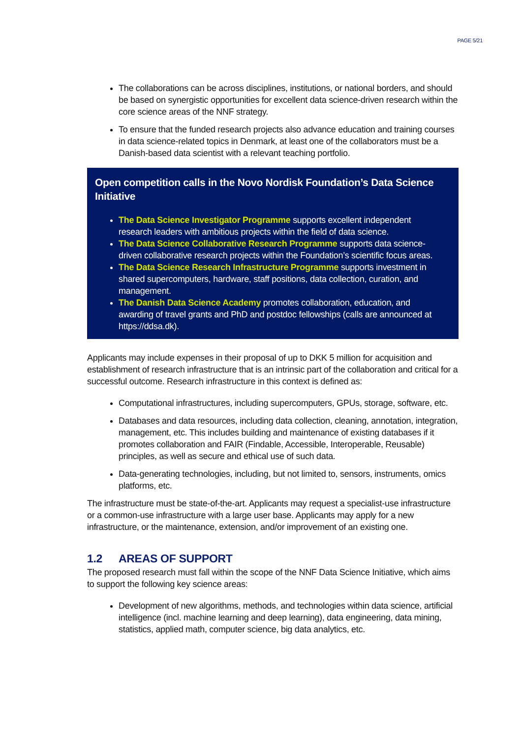PAGE 5/21
The collaborations can be across disciplines, institutions, or national borders, and should be based on synergistic opportunities for excellent data science-driven research within the core science areas of the NNF strategy.
To ensure that the funded research projects also advance education and training courses in data science-related topics in Denmark, at least one of the collaborators must be a Danish-based data scientist with a relevant teaching portfolio.
Open competition calls in the Novo Nordisk Foundation’s Data Science Initiative
The Data Science Investigator Programme supports excellent independent research leaders with ambitious projects within the field of data science.
The Data Science Collaborative Research Programme supports data science-driven collaborative research projects within the Foundation’s scientific focus areas.
The Data Science Research Infrastructure Programme supports investment in shared supercomputers, hardware, staff positions, data collection, curation, and management.
The Danish Data Science Academy promotes collaboration, education, and awarding of travel grants and PhD and postdoc fellowships (calls are announced at https://ddsa.dk).
Applicants may include expenses in their proposal of up to DKK 5 million for acquisition and establishment of research infrastructure that is an intrinsic part of the collaboration and critical for a successful outcome. Research infrastructure in this context is defined as:
Computational infrastructures, including supercomputers, GPUs, storage, software, etc.
Databases and data resources, including data collection, cleaning, annotation, integration, management, etc. This includes building and maintenance of existing databases if it promotes collaboration and FAIR (Findable, Accessible, Interoperable, Reusable) principles, as well as secure and ethical use of such data.
Data-generating technologies, including, but not limited to, sensors, instruments, omics platforms, etc.
The infrastructure must be state-of-the-art. Applicants may request a specialist-use infrastructure or a common-use infrastructure with a large user base. Applicants may apply for a new infrastructure, or the maintenance, extension, and/or improvement of an existing one.
1.2 AREAS OF SUPPORT
The proposed research must fall within the scope of the NNF Data Science Initiative, which aims to support the following key science areas:
Development of new algorithms, methods, and technologies within data science, artificial intelligence (incl. machine learning and deep learning), data engineering, data mining, statistics, applied math, computer science, big data analytics, etc.